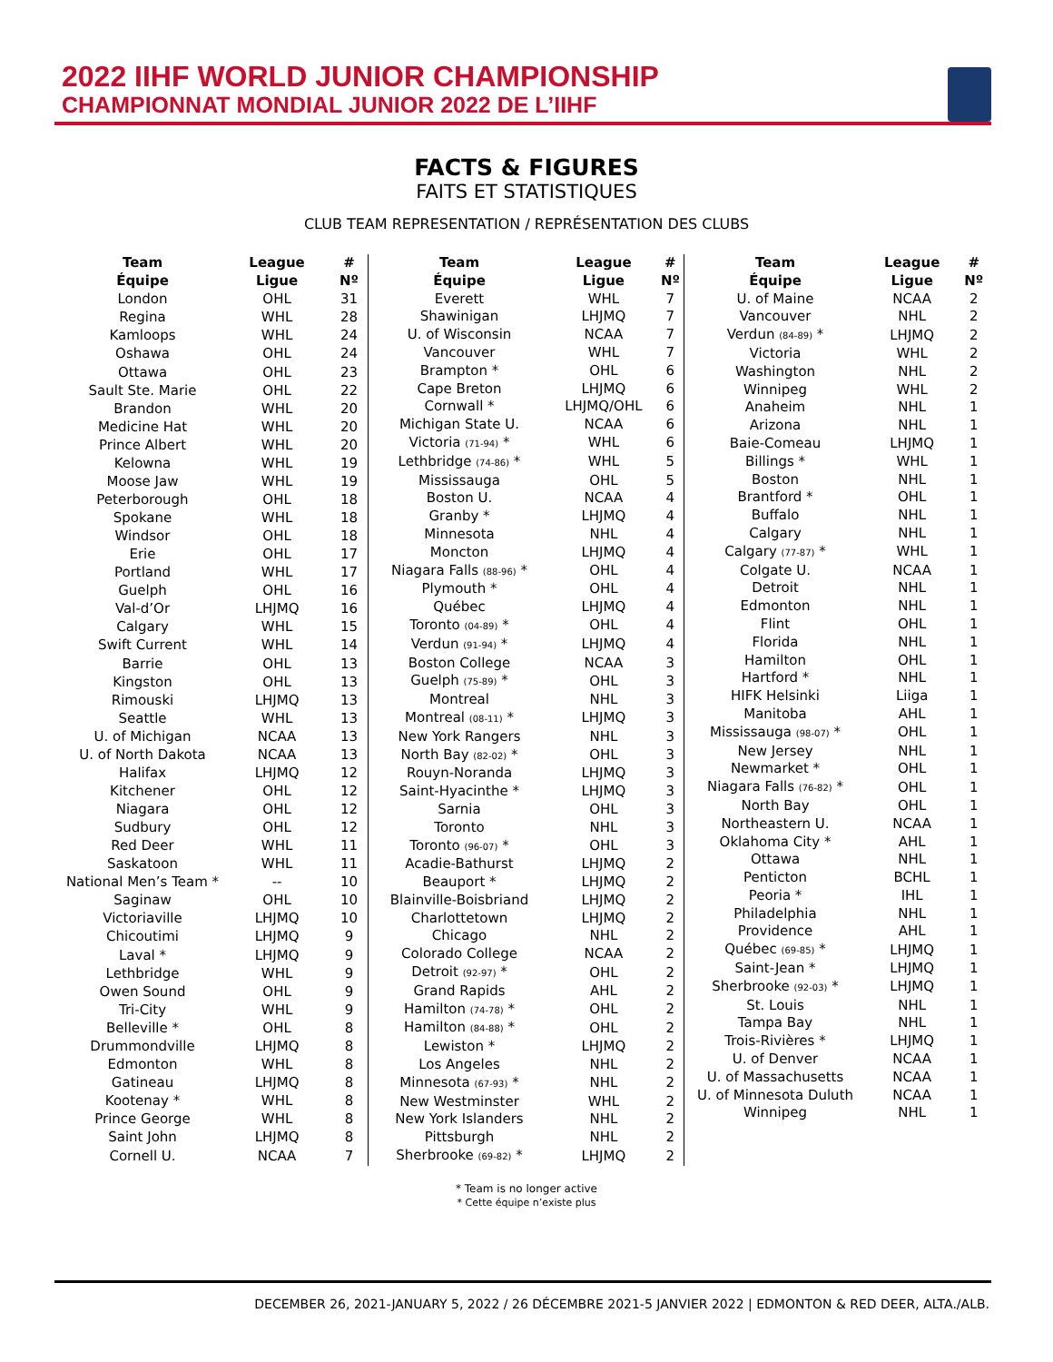2022 IIHF WORLD JUNIOR CHAMPIONSHIP
CHAMPIONNAT MONDIAL JUNIOR 2022 DE L’IIHF
FACTS & FIGURES
FAITS ET STATISTIQUES
CLUB TEAM REPRESENTATION / REPRÉSENTATION DES CLUBS
| Team Équipe | League Ligue | # Nº |
| --- | --- | --- |
| London | OHL | 31 |
| Regina | WHL | 28 |
| Kamloops | WHL | 24 |
| Oshawa | OHL | 24 |
| Ottawa | OHL | 23 |
| Sault Ste. Marie | OHL | 22 |
| Brandon | WHL | 20 |
| Medicine Hat | WHL | 20 |
| Prince Albert | WHL | 20 |
| Kelowna | WHL | 19 |
| Moose Jaw | WHL | 19 |
| Peterborough | OHL | 18 |
| Spokane | WHL | 18 |
| Windsor | OHL | 18 |
| Erie | OHL | 17 |
| Portland | WHL | 17 |
| Guelph | OHL | 16 |
| Val-d’Or | LHJMQ | 16 |
| Calgary | WHL | 15 |
| Swift Current | WHL | 14 |
| Barrie | OHL | 13 |
| Kingston | OHL | 13 |
| Rimouski | LHJMQ | 13 |
| Seattle | WHL | 13 |
| U. of Michigan | NCAA | 13 |
| U. of North Dakota | NCAA | 13 |
| Halifax | LHJMQ | 12 |
| Kitchener | OHL | 12 |
| Niagara | OHL | 12 |
| Sudbury | OHL | 12 |
| Red Deer | WHL | 11 |
| Saskatoon | WHL | 11 |
| National Men’s Team * | -- | 10 |
| Saginaw | OHL | 10 |
| Victoriaville | LHJMQ | 10 |
| Chicoutimi | LHJMQ | 9 |
| Laval * | LHJMQ | 9 |
| Lethbridge | WHL | 9 |
| Owen Sound | OHL | 9 |
| Tri-City | WHL | 9 |
| Belleville * | OHL | 8 |
| Drummondville | LHJMQ | 8 |
| Edmonton | WHL | 8 |
| Gatineau | LHJMQ | 8 |
| Kootenay * | WHL | 8 |
| Prince George | WHL | 8 |
| Saint John | LHJMQ | 8 |
| Cornell U. | NCAA | 7 |
| Team Équipe | League Ligue | # Nº |
| --- | --- | --- |
| Everett | WHL | 7 |
| Shawinigan | LHJMQ | 7 |
| U. of Wisconsin | NCAA | 7 |
| Vancouver | WHL | 7 |
| Brampton * | OHL | 6 |
| Cape Breton | LHJMQ | 6 |
| Cornwall * | LHJMQ/OHL | 6 |
| Michigan State U. | NCAA | 6 |
| Victoria (71-94) * | WHL | 6 |
| Lethbridge (74-86) * | WHL | 5 |
| Mississauga | OHL | 5 |
| Boston U. | NCAA | 4 |
| Granby * | LHJMQ | 4 |
| Minnesota | NHL | 4 |
| Moncton | LHJMQ | 4 |
| Niagara Falls (88-96) * | OHL | 4 |
| Plymouth * | OHL | 4 |
| Québec | LHJMQ | 4 |
| Toronto (04-89) * | OHL | 4 |
| Verdun (91-94) * | LHJMQ | 4 |
| Boston College | NCAA | 3 |
| Guelph (75-89) * | OHL | 3 |
| Montreal | NHL | 3 |
| Montreal (08-11) * | LHJMQ | 3 |
| New York Rangers | NHL | 3 |
| North Bay (82-02) * | OHL | 3 |
| Rouyn-Noranda | LHJMQ | 3 |
| Saint-Hyacinthe * | LHJMQ | 3 |
| Sarnia | OHL | 3 |
| Toronto | NHL | 3 |
| Toronto (96-07) * | OHL | 3 |
| Acadie-Bathurst | LHJMQ | 2 |
| Beauport * | LHJMQ | 2 |
| Blainville-Boisbriand | LHJMQ | 2 |
| Charlottetown | LHJMQ | 2 |
| Chicago | NHL | 2 |
| Colorado College | NCAA | 2 |
| Detroit (92-97) * | OHL | 2 |
| Grand Rapids | AHL | 2 |
| Hamilton (74-78) * | OHL | 2 |
| Hamilton (84-88) * | OHL | 2 |
| Lewiston * | LHJMQ | 2 |
| Los Angeles | NHL | 2 |
| Minnesota (67-93) * | NHL | 2 |
| New Westminster | WHL | 2 |
| New York Islanders | NHL | 2 |
| Pittsburgh | NHL | 2 |
| Sherbrooke (69-82) * | LHJMQ | 2 |
| Team Équipe | League Ligue | # Nº |
| --- | --- | --- |
| U. of Maine | NCAA | 2 |
| Vancouver | NHL | 2 |
| Verdun (84-89) * | LHJMQ | 2 |
| Victoria | WHL | 2 |
| Washington | NHL | 2 |
| Winnipeg | WHL | 2 |
| Anaheim | NHL | 1 |
| Arizona | NHL | 1 |
| Baie-Comeau | LHJMQ | 1 |
| Billings * | WHL | 1 |
| Boston | NHL | 1 |
| Brantford * | OHL | 1 |
| Buffalo | NHL | 1 |
| Calgary | NHL | 1 |
| Calgary (77-87) * | WHL | 1 |
| Colgate U. | NCAA | 1 |
| Detroit | NHL | 1 |
| Edmonton | NHL | 1 |
| Flint | OHL | 1 |
| Florida | NHL | 1 |
| Hamilton | OHL | 1 |
| Hartford * | NHL | 1 |
| HIFK Helsinki | Liiga | 1 |
| Manitoba | AHL | 1 |
| Mississauga (98-07) * | OHL | 1 |
| New Jersey | NHL | 1 |
| Newmarket * | OHL | 1 |
| Niagara Falls (76-82) * | OHL | 1 |
| North Bay | OHL | 1 |
| Northeastern U. | NCAA | 1 |
| Oklahoma City * | AHL | 1 |
| Ottawa | NHL | 1 |
| Penticton | BCHL | 1 |
| Peoria * | IHL | 1 |
| Philadelphia | NHL | 1 |
| Providence | AHL | 1 |
| Québec (69-85) * | LHJMQ | 1 |
| Saint-Jean * | LHJMQ | 1 |
| Sherbrooke (92-03) * | LHJMQ | 1 |
| St. Louis | NHL | 1 |
| Tampa Bay | NHL | 1 |
| Trois-Rivières * | LHJMQ | 1 |
| U. of Denver | NCAA | 1 |
| U. of Massachusetts | NCAA | 1 |
| U. of Minnesota Duluth | NCAA | 1 |
| Winnipeg | NHL | 1 |
* Team is no longer active
* Cette équipe n’existe plus
DECEMBER 26, 2021-JANUARY 5, 2022 / 26 DÉCEMBRE 2021-5 JANVIER 2022 | EDMONTON & RED DEER, ALTA./ALB.